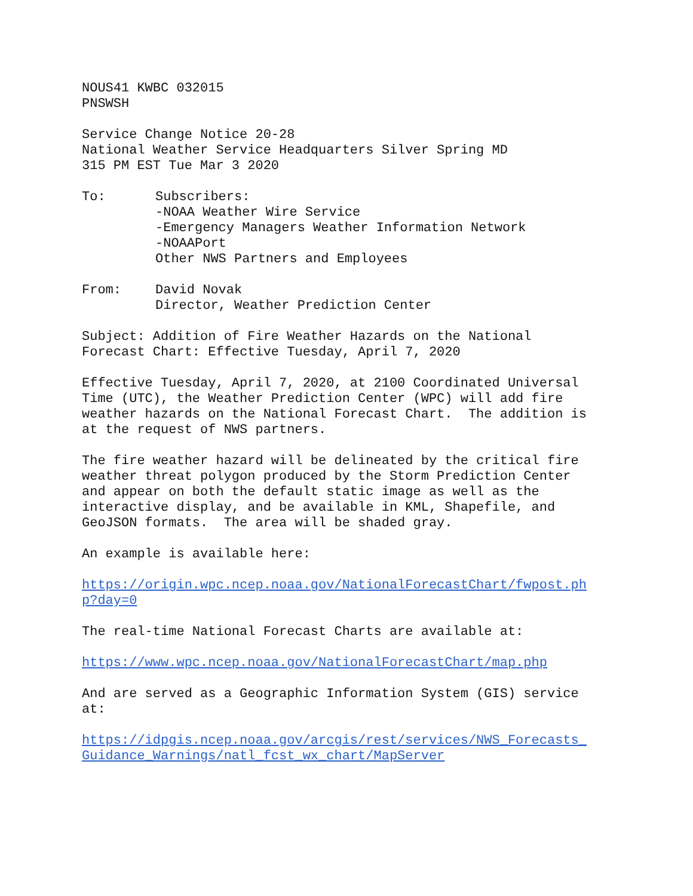NOUS41 KWBC 032015 PNSWSH
Service Change Notice 20-28 National Weather Service Headquarters Silver Spring MD 315 PM EST Tue Mar 3 2020
To: Subscribers:
-NOAA Weather Wire Service
-Emergency Managers Weather Information Network
-NOAAPort
Other NWS Partners and Employees
From: David Novak
Director, Weather Prediction Center
Subject: Addition of Fire Weather Hazards on the National Forecast Chart: Effective Tuesday, April 7, 2020
Effective Tuesday, April 7, 2020, at 2100 Coordinated Universal Time (UTC), the Weather Prediction Center (WPC) will add fire weather hazards on the National Forecast Chart. The addition is at the request of NWS partners.
The fire weather hazard will be delineated by the critical fire weather threat polygon produced by the Storm Prediction Center and appear on both the default static image as well as the interactive display, and be available in KML, Shapefile, and GeoJSON formats. The area will be shaded gray.
An example is available here:
https://origin.wpc.ncep.noaa.gov/NationalForecastChart/fwpost.ph p?day=0
The real-time National Forecast Charts are available at:
https://www.wpc.ncep.noaa.gov/NationalForecastChart/map.php
And are served as a Geographic Information System (GIS) service at:
https://idpgis.ncep.noaa.gov/arcgis/rest/services/NWS_Forecasts_ Guidance_Warnings/natl_fcst_wx_chart/MapServer